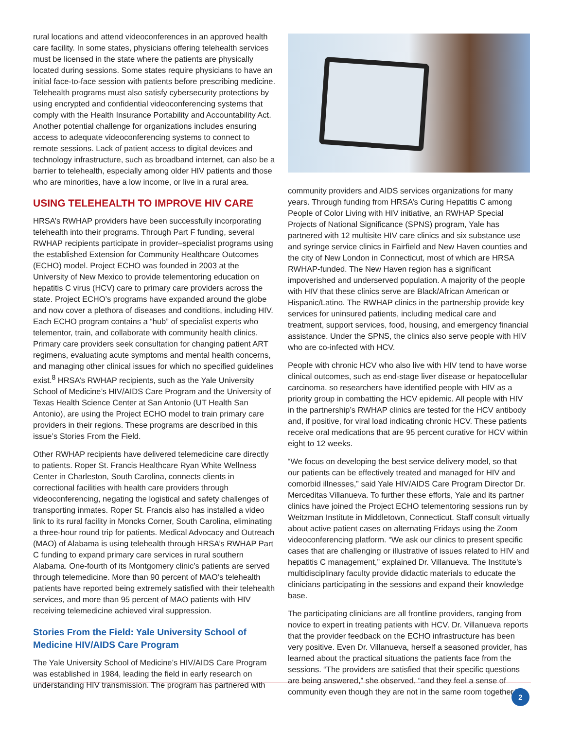rural locations and attend videoconferences in an approved health care facility. In some states, physicians offering telehealth services must be licensed in the state where the patients are physically located during sessions. Some states require physicians to have an initial face-to-face session with patients before prescribing medicine. Telehealth programs must also satisfy cybersecurity protections by using encrypted and confidential videoconferencing systems that comply with the Health Insurance Portability and Accountability Act. Another potential challenge for organizations includes ensuring access to adequate videoconferencing systems to connect to remote sessions. Lack of patient access to digital devices and technology infrastructure, such as broadband internet, can also be a barrier to telehealth, especially among older HIV patients and those who are minorities, have a low income, or live in a rural area.
USING TELEHEALTH TO IMPROVE HIV CARE
HRSA’s RWHAP providers have been successfully incorporating telehealth into their programs. Through Part F funding, several RWHAP recipients participate in provider–specialist programs using the established Extension for Community Healthcare Outcomes (ECHO) model. Project ECHO was founded in 2003 at the University of New Mexico to provide telementoring education on hepatitis C virus (HCV) care to primary care providers across the state. Project ECHO’s programs have expanded around the globe and now cover a plethora of diseases and conditions, including HIV. Each ECHO program contains a “hub” of specialist experts who telementor, train, and collaborate with community health clinics. Primary care providers seek consultation for changing patient ART regimens, evaluating acute symptoms and mental health concerns, and managing other clinical issues for which no specified guidelines exist.<sup>8</sup> HRSA’s RWHAP recipients, such as the Yale University School of Medicine’s HIV/AIDS Care Program and the University of Texas Health Science Center at San Antonio (UT Health San Antonio), are using the Project ECHO model to train primary care providers in their regions. These programs are described in this issue’s Stories From the Field.
Other RWHAP recipients have delivered telemedicine care directly to patients. Roper St. Francis Healthcare Ryan White Wellness Center in Charleston, South Carolina, connects clients in correctional facilities with health care providers through videoconferencing, negating the logistical and safety challenges of transporting inmates. Roper St. Francis also has installed a video link to its rural facility in Moncks Corner, South Carolina, eliminating a three-hour round trip for patients. Medical Advocacy and Outreach (MAO) of Alabama is using telehealth through HRSA’s RWHAP Part C funding to expand primary care services in rural southern Alabama. One-fourth of its Montgomery clinic’s patients are served through telemedicine. More than 90 percent of MAO’s telehealth patients have reported being extremely satisfied with their telehealth services, and more than 95 percent of MAO patients with HIV receiving telemedicine achieved viral suppression.
Stories From the Field: Yale University School of Medicine HIV/AIDS Care Program
The Yale University School of Medicine’s HIV/AIDS Care Program was established in 1984, leading the field in early research on understanding HIV transmission. The program has partnered with
community providers and AIDS services organizations for many years. Through funding from HRSA’s Curing Hepatitis C among People of Color Living with HIV initiative, an RWHAP Special Projects of National Significance (SPNS) program, Yale has partnered with 12 multisite HIV care clinics and six substance use and syringe service clinics in Fairfield and New Haven counties and the city of New London in Connecticut, most of which are HRSA RWHAP-funded. The New Haven region has a significant impoverished and underserved population. A majority of the people with HIV that these clinics serve are Black/African American or Hispanic/Latino. The RWHAP clinics in the partnership provide key services for uninsured patients, including medical care and treatment, support services, food, housing, and emergency financial assistance. Under the SPNS, the clinics also serve people with HIV who are co-infected with HCV.
People with chronic HCV who also live with HIV tend to have worse clinical outcomes, such as end-stage liver disease or hepatocellular carcinoma, so researchers have identified people with HIV as a priority group in combatting the HCV epidemic. All people with HIV in the partnership’s RWHAP clinics are tested for the HCV antibody and, if positive, for viral load indicating chronic HCV. These patients receive oral medications that are 95 percent curative for HCV within eight to 12 weeks.
“We focus on developing the best service delivery model, so that our patients can be effectively treated and managed for HIV and comorbid illnesses,” said Yale HIV/AIDS Care Program Director Dr. Merceditas Villanueva. To further these efforts, Yale and its partner clinics have joined the Project ECHO telementoring sessions run by Weitzman Institute in Middletown, Connecticut. Staff consult virtually about active patient cases on alternating Fridays using the Zoom videoconferencing platform. “We ask our clinics to present specific cases that are challenging or illustrative of issues related to HIV and hepatitis C management,” explained Dr. Villanueva. The Institute’s multidisciplinary faculty provide didactic materials to educate the clinicians participating in the sessions and expand their knowledge base.
The participating clinicians are all frontline providers, ranging from novice to expert in treating patients with HCV. Dr. Villanueva reports that the provider feedback on the ECHO infrastructure has been very positive. Even Dr. Villanueva, herself a seasoned provider, has learned about the practical situations the patients face from the sessions. “The providers are satisfied that their specific questions are being answered,” she observed, “and they feel a sense of community even though they are not in the same room together.”
2